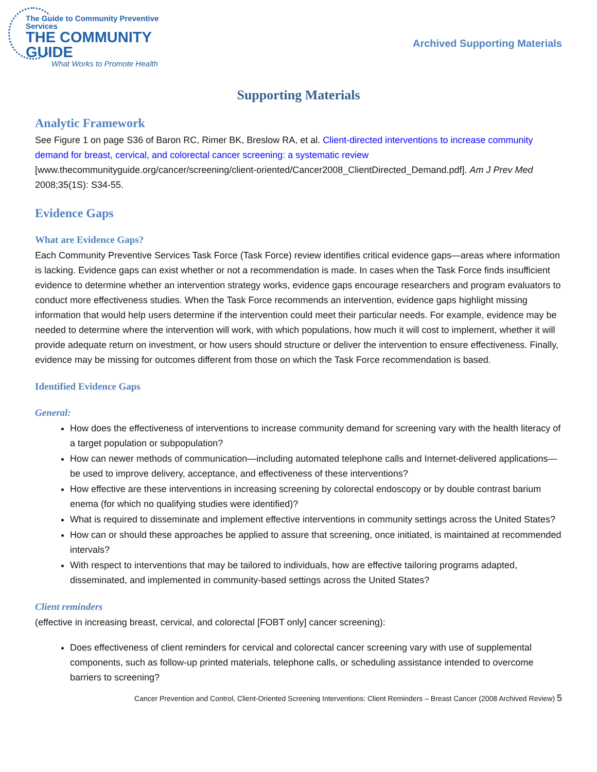The Guide to Community Preventive Services
THE COMMUNITY GUIDE
What Works to Promote Health
Archived Supporting Materials
Supporting Materials
Analytic Framework
See Figure 1 on page S36 of Baron RC, Rimer BK, Breslow RA, et al. Client-directed interventions to increase community demand for breast, cervical, and colorectal cancer screening: a systematic review [www.thecommunityguide.org/cancer/screening/client-oriented/Cancer2008_ClientDirected_Demand.pdf]. Am J Prev Med 2008;35(1S): S34-55.
Evidence Gaps
What are Evidence Gaps?
Each Community Preventive Services Task Force (Task Force) review identifies critical evidence gaps—areas where information is lacking. Evidence gaps can exist whether or not a recommendation is made. In cases when the Task Force finds insufficient evidence to determine whether an intervention strategy works, evidence gaps encourage researchers and program evaluators to conduct more effectiveness studies. When the Task Force recommends an intervention, evidence gaps highlight missing information that would help users determine if the intervention could meet their particular needs. For example, evidence may be needed to determine where the intervention will work, with which populations, how much it will cost to implement, whether it will provide adequate return on investment, or how users should structure or deliver the intervention to ensure effectiveness. Finally, evidence may be missing for outcomes different from those on which the Task Force recommendation is based.
Identified Evidence Gaps
General:
How does the effectiveness of interventions to increase community demand for screening vary with the health literacy of a target population or subpopulation?
How can newer methods of communication—including automated telephone calls and Internet-delivered applications—be used to improve delivery, acceptance, and effectiveness of these interventions?
How effective are these interventions in increasing screening by colorectal endoscopy or by double contrast barium enema (for which no qualifying studies were identified)?
What is required to disseminate and implement effective interventions in community settings across the United States?
How can or should these approaches be applied to assure that screening, once initiated, is maintained at recommended intervals?
With respect to interventions that may be tailored to individuals, how are effective tailoring programs adapted, disseminated, and implemented in community-based settings across the United States?
Client reminders
(effective in increasing breast, cervical, and colorectal [FOBT only] cancer screening):
Does effectiveness of client reminders for cervical and colorectal cancer screening vary with use of supplemental components, such as follow-up printed materials, telephone calls, or scheduling assistance intended to overcome barriers to screening?
Cancer Prevention and Control, Client-Oriented Screening Interventions: Client Reminders – Breast Cancer (2008 Archived Review) 5